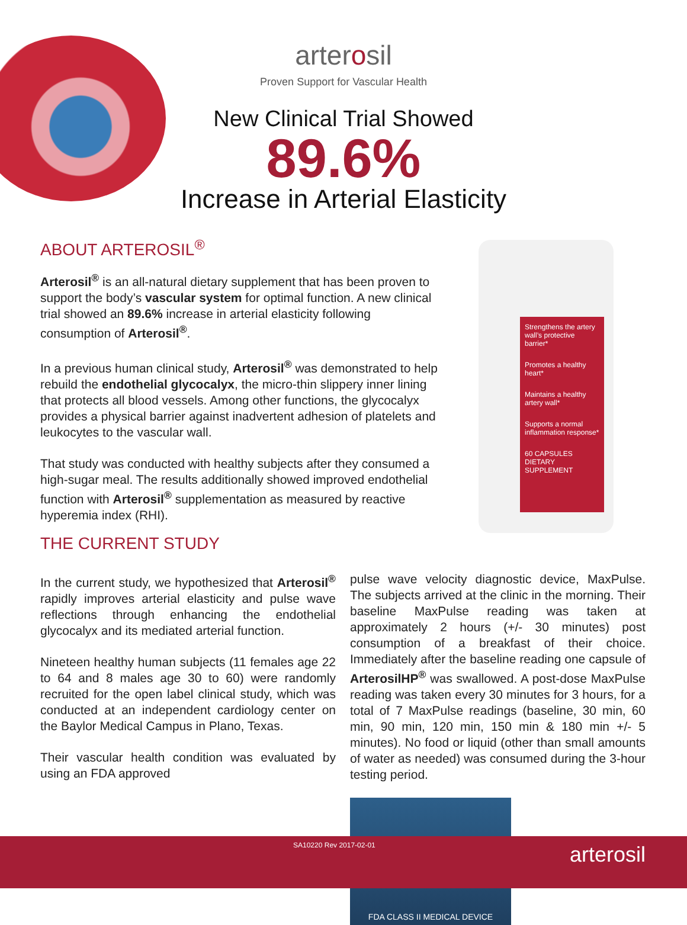arterosil
Proven Support for Vascular Health
New Clinical Trial Showed
89.6%
Increase in Arterial Elasticity
ABOUT ARTEROSIL<sup>®</sup>
Arterosil<sup>®</sup> is an all-natural dietary supplement that has been proven to support the body’s vascular system for optimal function. A new clinical trial showed an 89.6% increase in arterial elasticity following consumption of Arterosil<sup>®</sup>.
In a previous human clinical study, Arterosil<sup>®</sup> was demonstrated to help rebuild the endothelial glycocalyx, the micro-thin slippery inner lining that protects all blood vessels. Among other functions, the glycocalyx provides a physical barrier against inadvertent adhesion of platelets and leukocytes to the vascular wall.
That study was conducted with healthy subjects after they consumed a high-sugar meal. The results additionally showed improved endothelial function with Arterosil<sup>®</sup> supplementation as measured by reactive hyperemia index (RHI).
Strengthens the artery wall’s protective barrier*
Promotes a healthy heart*
Maintains a healthy artery wall*
Supports a normal inflammation response*
60 CAPSULES DIETARY SUPPLEMENT
THE CURRENT STUDY
In the current study, we hypothesized that Arterosil<sup>®</sup> rapidly improves arterial elasticity and pulse wave reflections through enhancing the endothelial glycocalyx and its mediated arterial function.
Nineteen healthy human subjects (11 females age 22 to 64 and 8 males age 30 to 60) were randomly recruited for the open label clinical study, which was conducted at an independent cardiology center on the Baylor Medical Campus in Plano, Texas.
Their vascular health condition was evaluated by using an FDA approved
pulse wave velocity diagnostic device, MaxPulse. The subjects arrived at the clinic in the morning. Their baseline MaxPulse reading was taken at approximately 2 hours (+/- 30 minutes) post consumption of a breakfast of their choice. Immediately after the baseline reading one capsule of ArterosilHP<sup>®</sup> was swallowed. A post-dose MaxPulse reading was taken every 30 minutes for 3 hours, for a total of 7 MaxPulse readings (baseline, 30 min, 60 min, 90 min, 120 min, 150 min & 180 min +/- 5 minutes). No food or liquid (other than small amounts of water as needed) was consumed during the 3-hour testing period.
FDA CLASS II MEDICAL DEVICE
SA10220 Rev 2017-02-01 arterosil